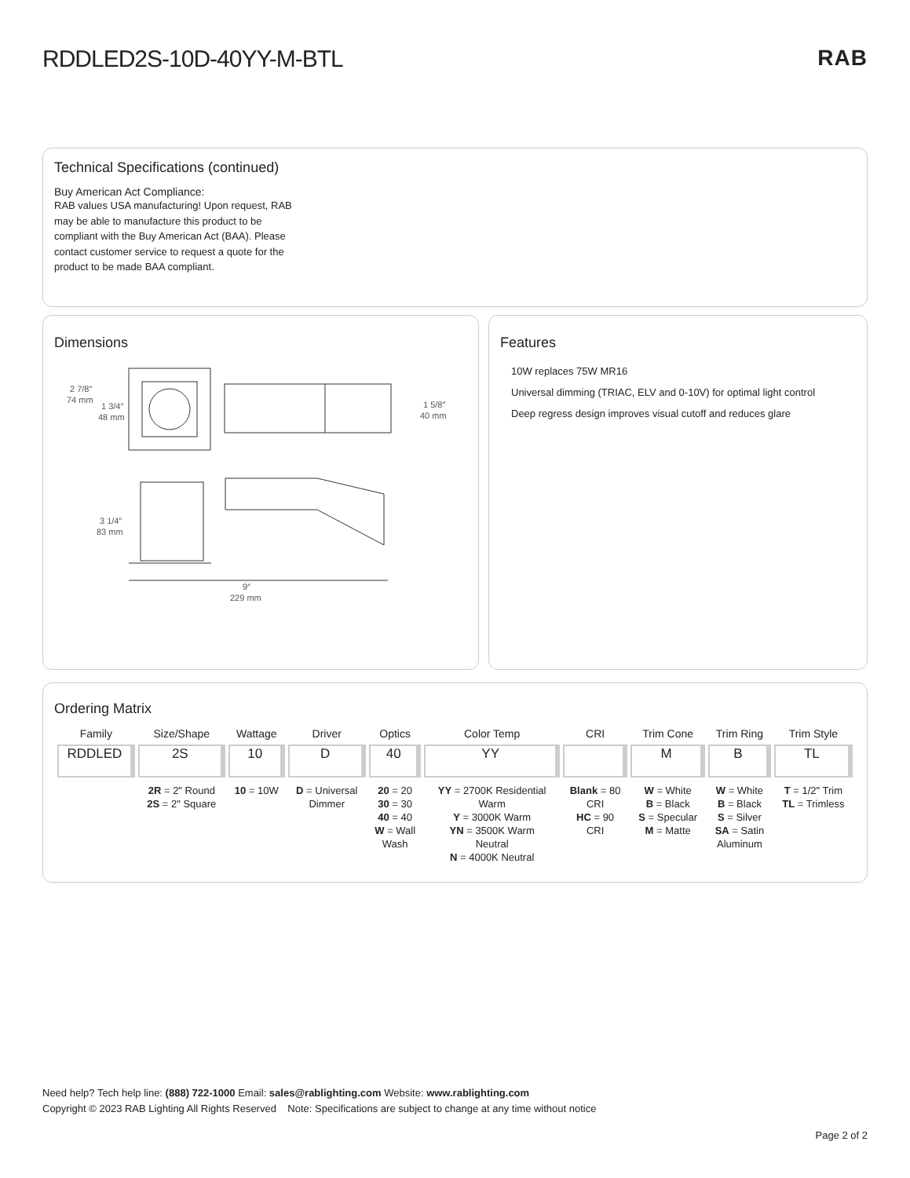RDDLED2S-10D-40YY-M-BTL RAB
Technical Specifications (continued)
Buy American Act Compliance:
RAB values USA manufacturing! Upon request, RAB may be able to manufacture this product to be compliant with the Buy American Act (BAA). Please contact customer service to request a quote for the product to be made BAA compliant.
Dimensions
2 7/8″
74 mm
1 3/4″
48 mm
1 5/8″
40 mm
3 1/4″
83 mm
9″
229 mm
Features
10W replaces 75W MR16
Universal dimming (TRIAC, ELV and 0-10V) for optimal light control
Deep regress design improves visual cutoff and reduces glare
Ordering Matrix
| Family | Size/Shape | Wattage | Driver | Optics | Color Temp | CRI | Trim Cone | Trim Ring | Trim Style |
| --- | --- | --- | --- | --- | --- | --- | --- | --- | --- |
| RDDLED | 2S | 10 | D | 40 | YY | | M | B | TL |
| | 2R = 2" Round 2S = 2" Square | 10 = 10W | D = Universal Dimmer | 20 = 20 30 = 30 40 = 40 W = Wall Wash | YY = 2700K Residential Warm Y = 3000K Warm YN = 3500K Warm Neutral N = 4000K Neutral | Blank = 80 CRI HC = 90 CRI | W = White B = Black S = Specular M = Matte | W = White B = Black S = Silver SA = Satin Aluminum | T = 1/2" Trim TL = Trimless |
Need help? Tech help line: (888) 722-1000 Email: sales@rablighting.com Website: www.rablighting.com
Copyright © 2023 RAB Lighting All Rights Reserved Note: Specifications are subject to change at any time without notice
Page 2 of 2